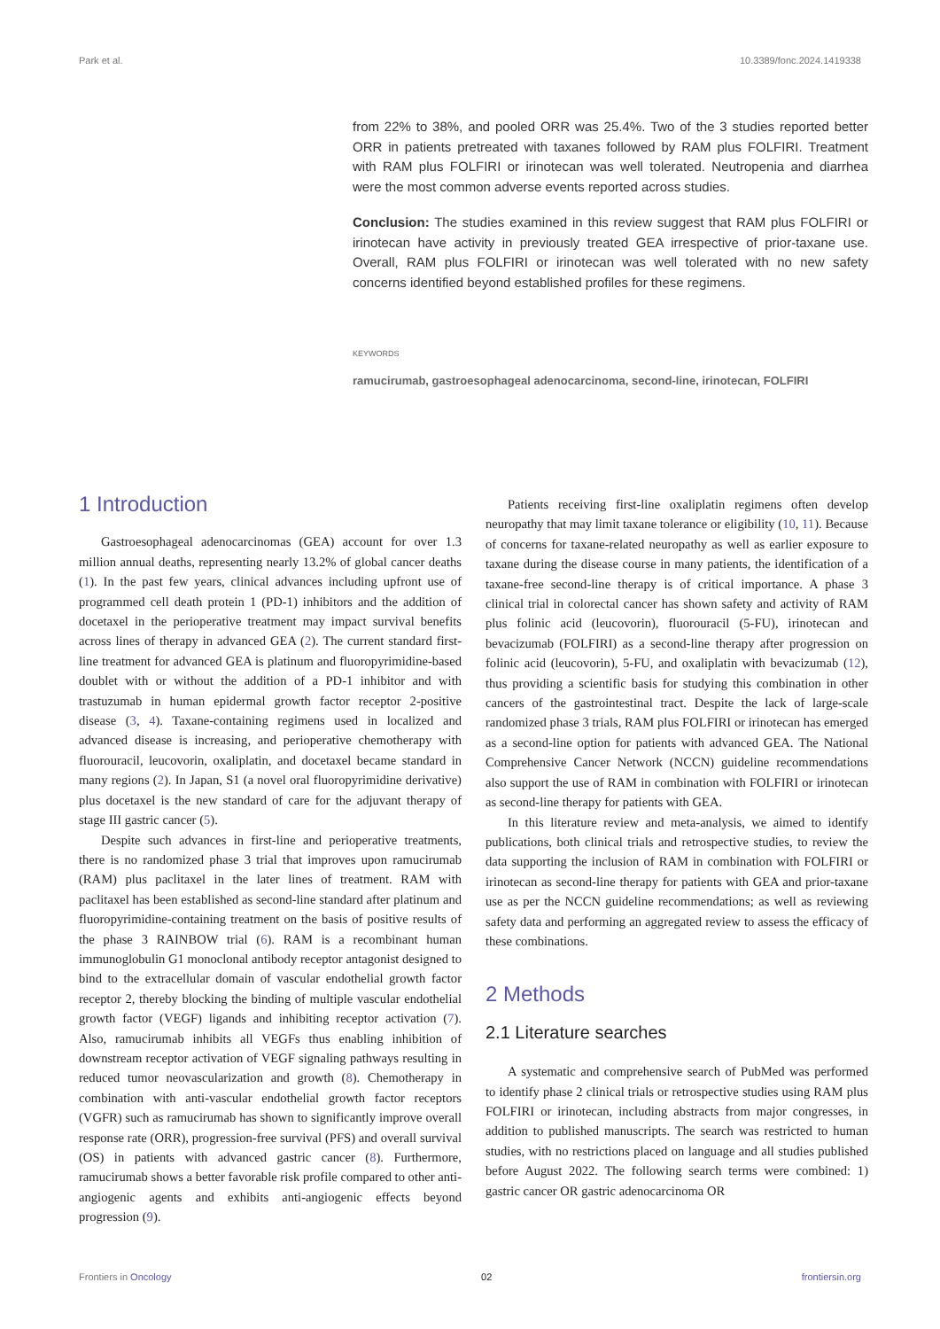Park et al. 10.3389/fonc.2024.1419338
from 22% to 38%, and pooled ORR was 25.4%. Two of the 3 studies reported better ORR in patients pretreated with taxanes followed by RAM plus FOLFIRI. Treatment with RAM plus FOLFIRI or irinotecan was well tolerated. Neutropenia and diarrhea were the most common adverse events reported across studies.
Conclusion: The studies examined in this review suggest that RAM plus FOLFIRI or irinotecan have activity in previously treated GEA irrespective of prior-taxane use. Overall, RAM plus FOLFIRI or irinotecan was well tolerated with no new safety concerns identified beyond established profiles for these regimens.
KEYWORDS
ramucirumab, gastroesophageal adenocarcinoma, second-line, irinotecan, FOLFIRI
1 Introduction
Gastroesophageal adenocarcinomas (GEA) account for over 1.3 million annual deaths, representing nearly 13.2% of global cancer deaths (1). In the past few years, clinical advances including upfront use of programmed cell death protein 1 (PD-1) inhibitors and the addition of docetaxel in the perioperative treatment may impact survival benefits across lines of therapy in advanced GEA (2). The current standard first-line treatment for advanced GEA is platinum and fluoropyrimidine-based doublet with or without the addition of a PD-1 inhibitor and with trastuzumab in human epidermal growth factor receptor 2-positive disease (3, 4). Taxane-containing regimens used in localized and advanced disease is increasing, and perioperative chemotherapy with fluorouracil, leucovorin, oxaliplatin, and docetaxel became standard in many regions (2). In Japan, S1 (a novel oral fluoropyrimidine derivative) plus docetaxel is the new standard of care for the adjuvant therapy of stage III gastric cancer (5).
Despite such advances in first-line and perioperative treatments, there is no randomized phase 3 trial that improves upon ramucirumab (RAM) plus paclitaxel in the later lines of treatment. RAM with paclitaxel has been established as second-line standard after platinum and fluoropyrimidine-containing treatment on the basis of positive results of the phase 3 RAINBOW trial (6). RAM is a recombinant human immunoglobulin G1 monoclonal antibody receptor antagonist designed to bind to the extracellular domain of vascular endothelial growth factor receptor 2, thereby blocking the binding of multiple vascular endothelial growth factor (VEGF) ligands and inhibiting receptor activation (7). Also, ramucirumab inhibits all VEGFs thus enabling inhibition of downstream receptor activation of VEGF signaling pathways resulting in reduced tumor neovascularization and growth (8). Chemotherapy in combination with anti-vascular endothelial growth factor receptors (VGFR) such as ramucirumab has shown to significantly improve overall response rate (ORR), progression-free survival (PFS) and overall survival (OS) in patients with advanced gastric cancer (8). Furthermore, ramucirumab shows a better favorable risk profile compared to other anti-angiogenic agents and exhibits anti-angiogenic effects beyond progression (9).
Patients receiving first-line oxaliplatin regimens often develop neuropathy that may limit taxane tolerance or eligibility (10, 11). Because of concerns for taxane-related neuropathy as well as earlier exposure to taxane during the disease course in many patients, the identification of a taxane-free second-line therapy is of critical importance. A phase 3 clinical trial in colorectal cancer has shown safety and activity of RAM plus folinic acid (leucovorin), fluorouracil (5-FU), irinotecan and bevacizumab (FOLFIRI) as a second-line therapy after progression on folinic acid (leucovorin), 5-FU, and oxaliplatin with bevacizumab (12), thus providing a scientific basis for studying this combination in other cancers of the gastrointestinal tract. Despite the lack of large-scale randomized phase 3 trials, RAM plus FOLFIRI or irinotecan has emerged as a second-line option for patients with advanced GEA. The National Comprehensive Cancer Network (NCCN) guideline recommendations also support the use of RAM in combination with FOLFIRI or irinotecan as second-line therapy for patients with GEA.
In this literature review and meta-analysis, we aimed to identify publications, both clinical trials and retrospective studies, to review the data supporting the inclusion of RAM in combination with FOLFIRI or irinotecan as second-line therapy for patients with GEA and prior-taxane use as per the NCCN guideline recommendations; as well as reviewing safety data and performing an aggregated review to assess the efficacy of these combinations.
2 Methods
2.1 Literature searches
A systematic and comprehensive search of PubMed was performed to identify phase 2 clinical trials or retrospective studies using RAM plus FOLFIRI or irinotecan, including abstracts from major congresses, in addition to published manuscripts. The search was restricted to human studies, with no restrictions placed on language and all studies published before August 2022. The following search terms were combined: 1) gastric cancer OR gastric adenocarcinoma OR
Frontiers in Oncology 02 frontiersin.org